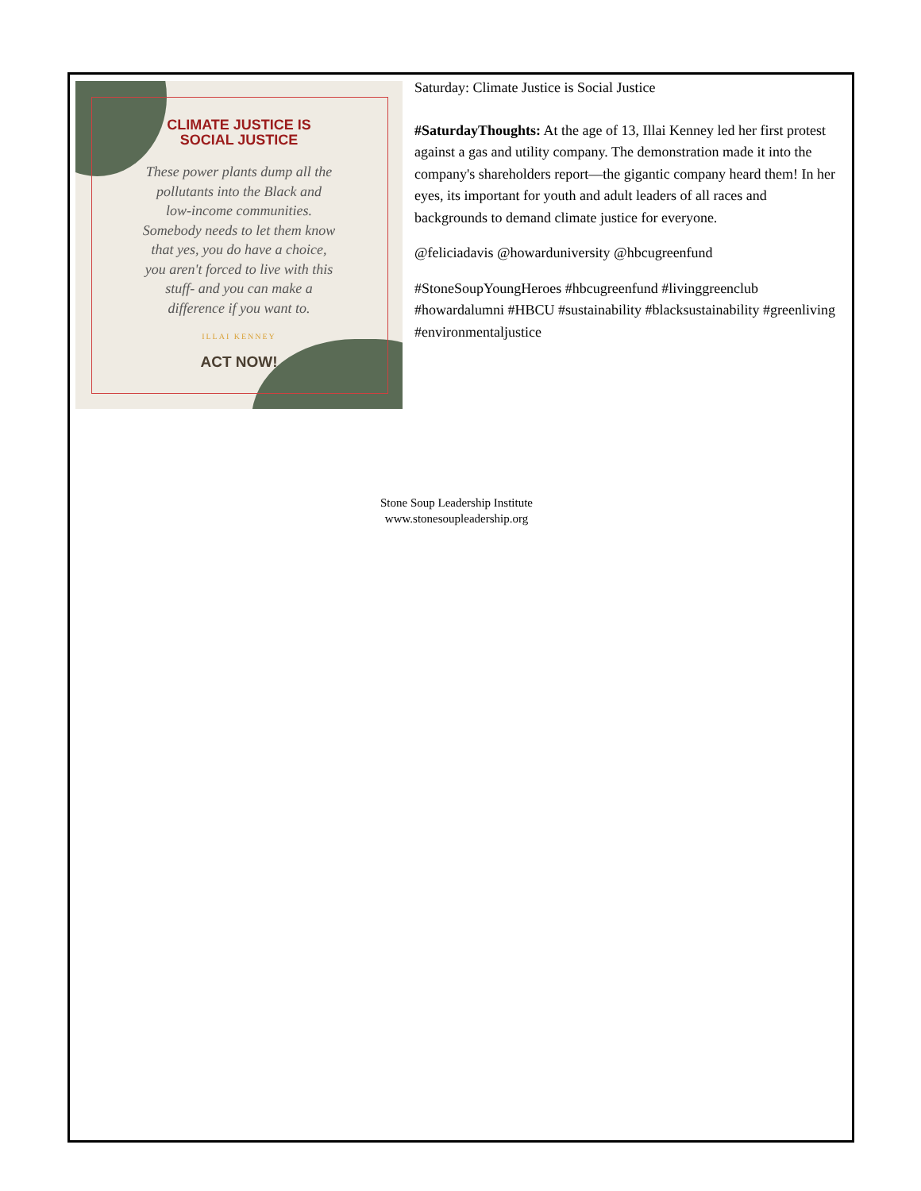CLIMATE JUSTICE IS
SOCIAL JUSTICE
These power plants dump all the
pollutants into the Black and
low-income communities.
Somebody needs to let them know
that yes, you do have a choice,
you aren't forced to live with this
stuff- and you can make a
difference if you want to.
ILLAI KENNEY
ACT NOW!
Saturday: Climate Justice is Social Justice
#SaturdayThoughts: At the age of 13, Illai Kenney led her first protest against a gas and utility company. The demonstration made it into the company's shareholders report—the gigantic company heard them! In her eyes, its important for youth and adult leaders of all races and backgrounds to demand climate justice for everyone.
@feliciadavis @howarduniversity @hbcugreenfund
#StoneSoupYoungHeroes #hbcugreenfund #livinggreenclub #howardalumni #HBCU #sustainability #blacksustainability #greenliving #environmentaljustice
Stone Soup Leadership Institute
www.stonesoupleadership.org